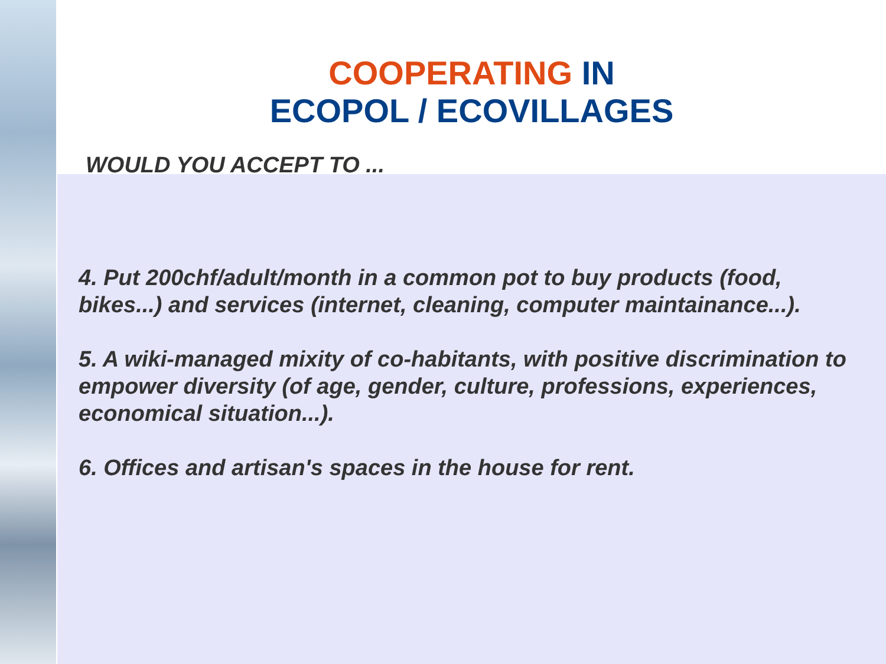COOPERATING IN
ECOPOL / ECOVILLAGES
WOULD YOU ACCEPT TO ...
4. Put 200chf/adult/month in a common pot to buy products (food, bikes...) and services (internet, cleaning, computer maintainance...).
5. A wiki-managed mixity of co-habitants, with positive discrimination to empower diversity (of age, gender, culture, professions, experiences, economical situation...).
6. Offices and artisan's spaces in the house for rent.